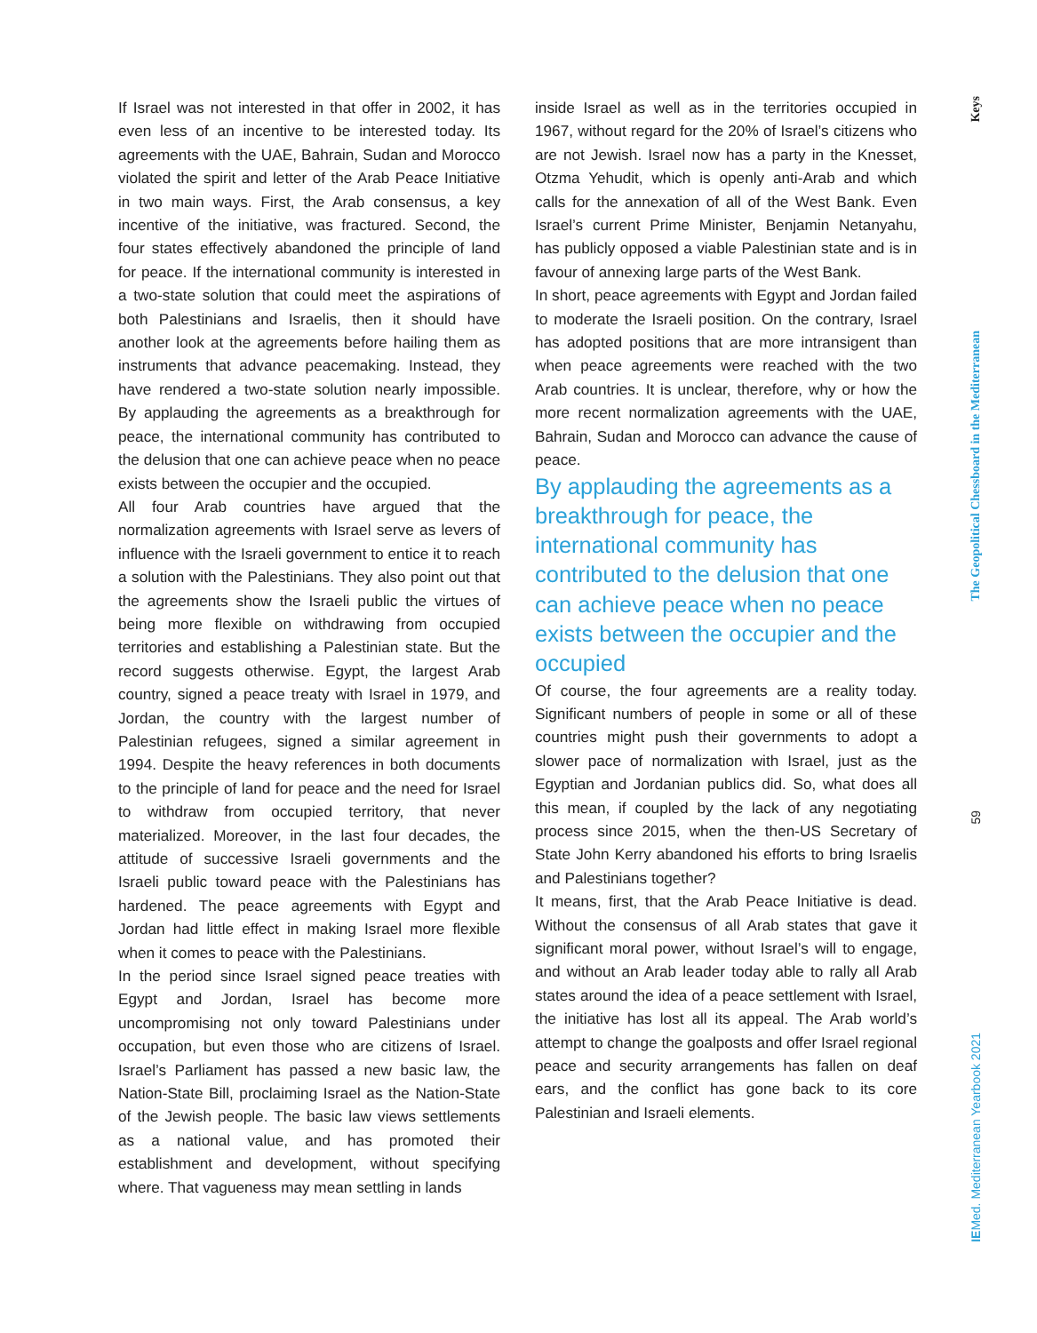If Israel was not interested in that offer in 2002, it has even less of an incentive to be interested today. Its agreements with the UAE, Bahrain, Sudan and Morocco violated the spirit and letter of the Arab Peace Initiative in two main ways. First, the Arab consensus, a key incentive of the initiative, was fractured. Second, the four states effectively abandoned the principle of land for peace. If the international community is interested in a two-state solution that could meet the aspirations of both Palestinians and Israelis, then it should have another look at the agreements before hailing them as instruments that advance peacemaking. Instead, they have rendered a two-state solution nearly impossible. By applauding the agreements as a breakthrough for peace, the international community has contributed to the delusion that one can achieve peace when no peace exists between the occupier and the occupied.
All four Arab countries have argued that the normalization agreements with Israel serve as levers of influence with the Israeli government to entice it to reach a solution with the Palestinians. They also point out that the agreements show the Israeli public the virtues of being more flexible on withdrawing from occupied territories and establishing a Palestinian state. But the record suggests otherwise. Egypt, the largest Arab country, signed a peace treaty with Israel in 1979, and Jordan, the country with the largest number of Palestinian refugees, signed a similar agreement in 1994. Despite the heavy references in both documents to the principle of land for peace and the need for Israel to withdraw from occupied territory, that never materialized. Moreover, in the last four decades, the attitude of successive Israeli governments and the Israeli public toward peace with the Palestinians has hardened. The peace agreements with Egypt and Jordan had little effect in making Israel more flexible when it comes to peace with the Palestinians.
In the period since Israel signed peace treaties with Egypt and Jordan, Israel has become more uncompromising not only toward Palestinians under occupation, but even those who are citizens of Israel. Israel’s Parliament has passed a new basic law, the Nation-State Bill, proclaiming Israel as the Nation-State of the Jewish people. The basic law views settlements as a national value, and has promoted their establishment and development, without specifying where. That vagueness may mean settling in lands
inside Israel as well as in the territories occupied in 1967, without regard for the 20% of Israel’s citizens who are not Jewish. Israel now has a party in the Knesset, Otzma Yehudit, which is openly anti-Arab and which calls for the annexation of all of the West Bank. Even Israel’s current Prime Minister, Benjamin Netanyahu, has publicly opposed a viable Palestinian state and is in favour of annexing large parts of the West Bank.
In short, peace agreements with Egypt and Jordan failed to moderate the Israeli position. On the contrary, Israel has adopted positions that are more intransigent than when peace agreements were reached with the two Arab countries. It is unclear, therefore, why or how the more recent normalization agreements with the UAE, Bahrain, Sudan and Morocco can advance the cause of peace.
By applauding the agreements as a breakthrough for peace, the international community has contributed to the delusion that one can achieve peace when no peace exists between the occupier and the occupied
Of course, the four agreements are a reality today. Significant numbers of people in some or all of these countries might push their governments to adopt a slower pace of normalization with Israel, just as the Egyptian and Jordanian publics did. So, what does all this mean, if coupled by the lack of any negotiating process since 2015, when the then-US Secretary of State John Kerry abandoned his efforts to bring Israelis and Palestinians together?
It means, first, that the Arab Peace Initiative is dead. Without the consensus of all Arab states that gave it significant moral power, without Israel’s will to engage, and without an Arab leader today able to rally all Arab states around the idea of a peace settlement with Israel, the initiative has lost all its appeal. The Arab world’s attempt to change the goalposts and offer Israel regional peace and security arrangements has fallen on deaf ears, and the conflict has gone back to its core Palestinian and Israeli elements.
Keys
The Geopolitical Chessboard in the Mediterranean
59
IEMed. Mediterranean Yearbook 2021